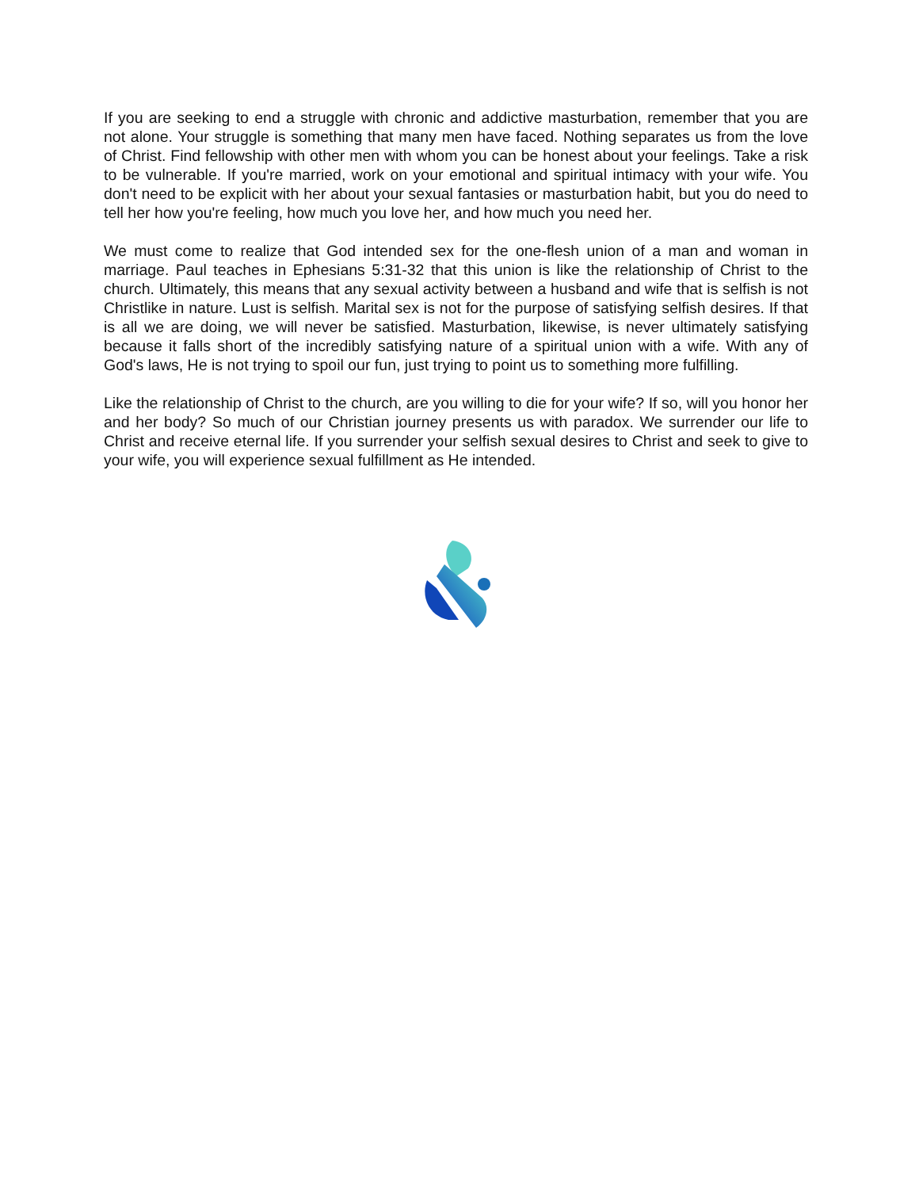If you are seeking to end a struggle with chronic and addictive masturbation, remember that you are not alone. Your struggle is something that many men have faced. Nothing separates us from the love of Christ. Find fellowship with other men with whom you can be honest about your feelings. Take a risk to be vulnerable. If you're married, work on your emotional and spiritual intimacy with your wife. You don't need to be explicit with her about your sexual fantasies or masturbation habit, but you do need to tell her how you're feeling, how much you love her, and how much you need her.
We must come to realize that God intended sex for the one-flesh union of a man and woman in marriage. Paul teaches in Ephesians 5:31-32 that this union is like the relationship of Christ to the church. Ultimately, this means that any sexual activity between a husband and wife that is selfish is not Christlike in nature. Lust is selfish. Marital sex is not for the purpose of satisfying selfish desires. If that is all we are doing, we will never be satisfied. Masturbation, likewise, is never ultimately satisfying because it falls short of the incredibly satisfying nature of a spiritual union with a wife. With any of God's laws, He is not trying to spoil our fun, just trying to point us to something more fulfilling.
Like the relationship of Christ to the church, are you willing to die for your wife? If so, will you honor her and her body? So much of our Christian journey presents us with paradox. We surrender our life to Christ and receive eternal life. If you surrender your selfish sexual desires to Christ and seek to give to your wife, you will experience sexual fulfillment as He intended.